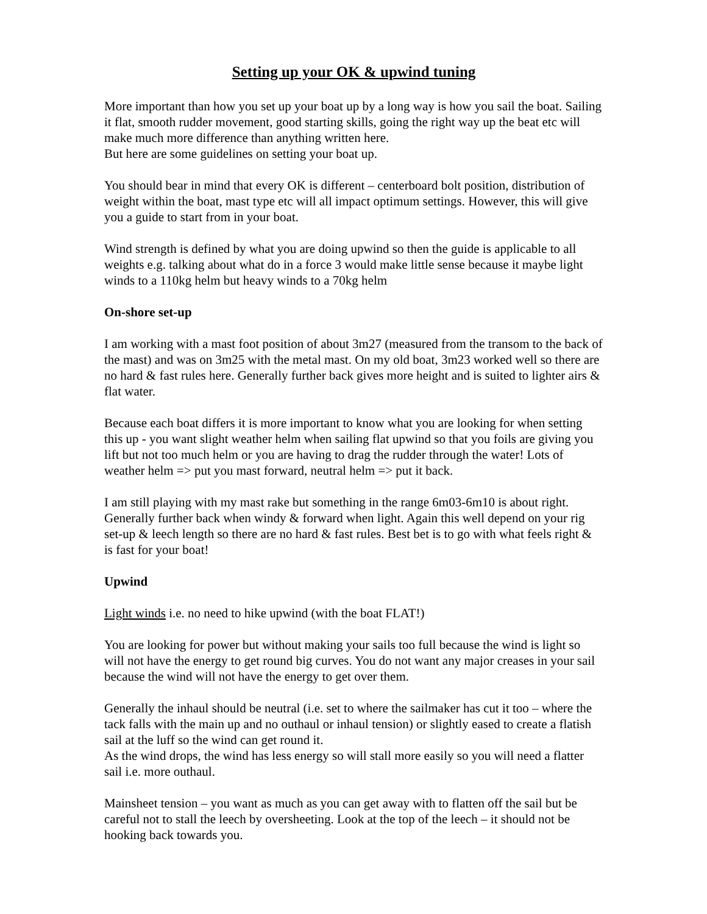Setting up your OK & upwind tuning
More important than how you set up your boat up by a long way is how you sail the boat. Sailing it flat, smooth rudder movement, good starting skills, going the right way up the beat etc will make much more difference than anything written here.
But here are some guidelines on setting your boat up.
You should bear in mind that every OK is different – centerboard bolt position, distribution of weight within the boat, mast type etc will all impact optimum settings. However, this will give you a guide to start from in your boat.
Wind strength is defined by what you are doing upwind so then the guide is applicable to all weights e.g. talking about what do in a force 3 would make little sense because it maybe light winds to a 110kg helm but heavy winds to a 70kg helm
On-shore set-up
I am working with a mast foot position of about 3m27 (measured from the transom to the back of the mast) and was on 3m25 with the metal mast. On my old boat, 3m23 worked well so there are no hard & fast rules here. Generally further back gives more height and is suited to lighter airs & flat water.
Because each boat differs it is more important to know what you are looking for when setting this up - you want slight weather helm when sailing flat upwind so that you foils are giving you lift but not too much helm or you are having to drag the rudder through the water! Lots of weather helm => put you mast forward, neutral helm => put it back.
I am still playing with my mast rake but something in the range 6m03-6m10 is about right. Generally further back when windy & forward when light. Again this well depend on your rig set-up & leech length so there are no hard & fast rules. Best bet is to go with what feels right & is fast for your boat!
Upwind
Light winds i.e. no need to hike upwind (with the boat FLAT!)
You are looking for power but without making your sails too full because the wind is light so will not have the energy to get round big curves. You do not want any major creases in your sail because the wind will not have the energy to get over them.
Generally the inhaul should be neutral (i.e. set to where the sailmaker has cut it too – where the tack falls with the main up and no outhaul or inhaul tension) or slightly eased to create a flatish sail at the luff so the wind can get round it.
As the wind drops, the wind has less energy so will stall more easily so you will need a flatter sail i.e. more outhaul.
Mainsheet tension – you want as much as you can get away with to flatten off the sail but be careful not to stall the leech by oversheeting. Look at the top of the leech – it should not be hooking back towards you.